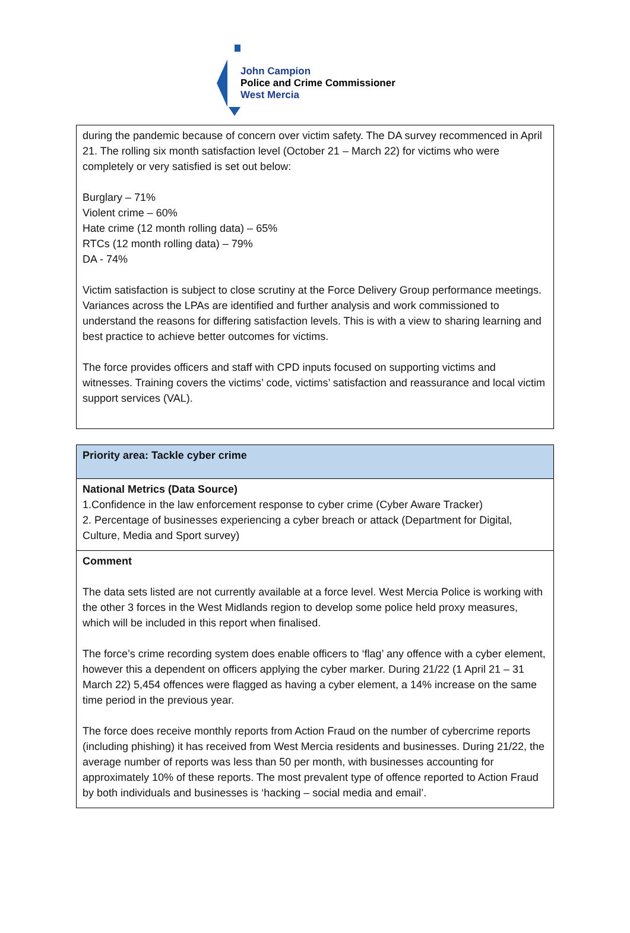John Campion
Police and Crime Commissioner
West Mercia
| during the pandemic because of concern over victim safety. The DA survey recommenced in April 21. The rolling six month satisfaction level (October 21 – March 22) for victims who were completely or very satisfied is set out below: Burglary – 71% Violent crime – 60% Hate crime (12 month rolling data) – 65% RTCs (12 month rolling data) – 79% DA - 74% Victim satisfaction is subject to close scrutiny at the Force Delivery Group performance meetings. Variances across the LPAs are identified and further analysis and work commissioned to understand the reasons for differing satisfaction levels. This is with a view to sharing learning and best practice to achieve better outcomes for victims. The force provides officers and staff with CPD inputs focused on supporting victims and witnesses. Training covers the victims’ code, victims’ satisfaction and reassurance and local victim support services (VAL). |
| Priority area: Tackle cyber crime |
| National Metrics (Data Source) 1.Confidence in the law enforcement response to cyber crime (Cyber Aware Tracker) 2. Percentage of businesses experiencing a cyber breach or attack (Department for Digital, Culture, Media and Sport survey) |
| Comment The data sets listed are not currently available at a force level. West Mercia Police is working with the other 3 forces in the West Midlands region to develop some police held proxy measures, which will be included in this report when finalised. The force’s crime recording system does enable officers to ‘flag’ any offence with a cyber element, however this a dependent on officers applying the cyber marker. During 21/22 (1 April 21 – 31 March 22) 5,454 offences were flagged as having a cyber element, a 14% increase on the same time period in the previous year. The force does receive monthly reports from Action Fraud on the number of cybercrime reports (including phishing) it has received from West Mercia residents and businesses. During 21/22, the average number of reports was less than 50 per month, with businesses accounting for approximately 10% of these reports. The most prevalent type of offence reported to Action Fraud by both individuals and businesses is ‘hacking – social media and email’. |